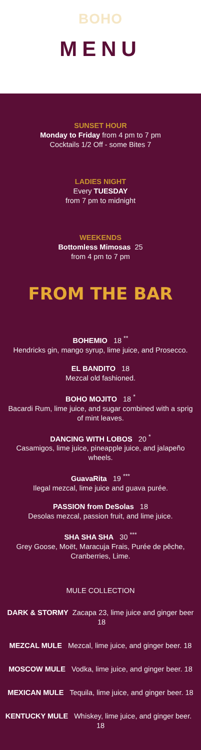BOHO
MENU
SUNSET HOUR
Monday to Friday from 4 pm to 7 pm
Cocktails 1/2 Off - some Bites 7
LADIES NIGHT
Every TUESDAY
from 7 pm to midnight
WEEKENDS
Bottomless Mimosas 25
from 4 pm to 7 pm
FROM THE BAR
BOHEMIO 18 <sup>**</sup>
Hendricks gin, mango syrup, lime juice, and Prosecco.
EL BANDITO 18
Mezcal old fashioned.
BOHO MOJITO 18 <sup>*</sup>
Bacardi Rum, lime juice, and sugar combined with a sprig of mint leaves.
DANCING WITH LOBOS 20 <sup>*</sup>
Casamigos, lime juice, pineapple juice, and jalapeño wheels.
GuavaRita 19 <sup>***</sup>
Ilegal mezcal, lime juice and guava purée.
PASSION from DeSolas 18
Desolas mezcal, passion fruit, and lime juice.
SHA SHA SHA 30 <sup>***</sup>
Grey Goose, Moët, Maracuja Frais, Purée de pêche, Cranberries, Lime.
MULE COLLECTION
DARK & STORMY Zacapa 23, lime juice and ginger beer 18
MEZCAL MULE Mezcal, lime juice, and ginger beer. 18
MOSCOW MULE Vodka, lime juice, and ginger beer. 18
MEXICAN MULE Tequila, lime juice, and ginger beer. 18
KENTUCKY MULE Whiskey, lime juice, and ginger beer. 18